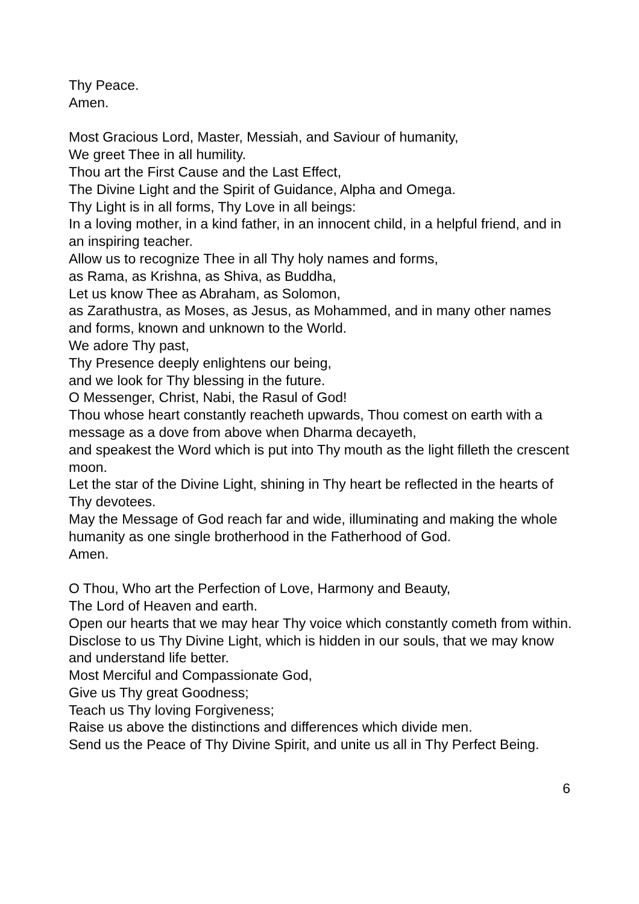Thy Peace.
Amen.
Most Gracious Lord, Master, Messiah, and Saviour of humanity,
We greet Thee in all humility.
Thou art the First Cause and the Last Effect,
The Divine Light and the Spirit of Guidance, Alpha and Omega.
Thy Light is in all forms, Thy Love in all beings:
In a loving mother, in a kind father, in an innocent child, in a helpful friend, and in an inspiring teacher.
Allow us to recognize Thee in all Thy holy names and forms,
as Rama, as Krishna, as Shiva, as Buddha,
Let us know Thee as Abraham, as Solomon,
as Zarathustra, as Moses, as Jesus, as Mohammed, and in many other names and forms, known and unknown to the World.
We adore Thy past,
Thy Presence deeply enlightens our being,
and we look for Thy blessing in the future.
O Messenger, Christ, Nabi, the Rasul of God!
Thou whose heart constantly reacheth upwards, Thou comest on earth with a message as a dove from above when Dharma decayeth,
and speakest the Word which is put into Thy mouth as the light filleth the crescent moon.
Let the star of the Divine Light, shining in Thy heart be reflected in the hearts of Thy devotees.
May the Message of God reach far and wide, illuminating and making the whole humanity as one single brotherhood in the Fatherhood of God.
Amen.
O Thou, Who art the Perfection of Love, Harmony and Beauty,
The Lord of Heaven and earth.
Open our hearts that we may hear Thy voice which constantly cometh from within.
Disclose to us Thy Divine Light, which is hidden in our souls, that we may know and understand life better.
Most Merciful and Compassionate God,
Give us Thy great Goodness;
Teach us Thy loving Forgiveness;
Raise us above the distinctions and differences which divide men.
Send us the Peace of Thy Divine Spirit, and unite us all in Thy Perfect Being.
6